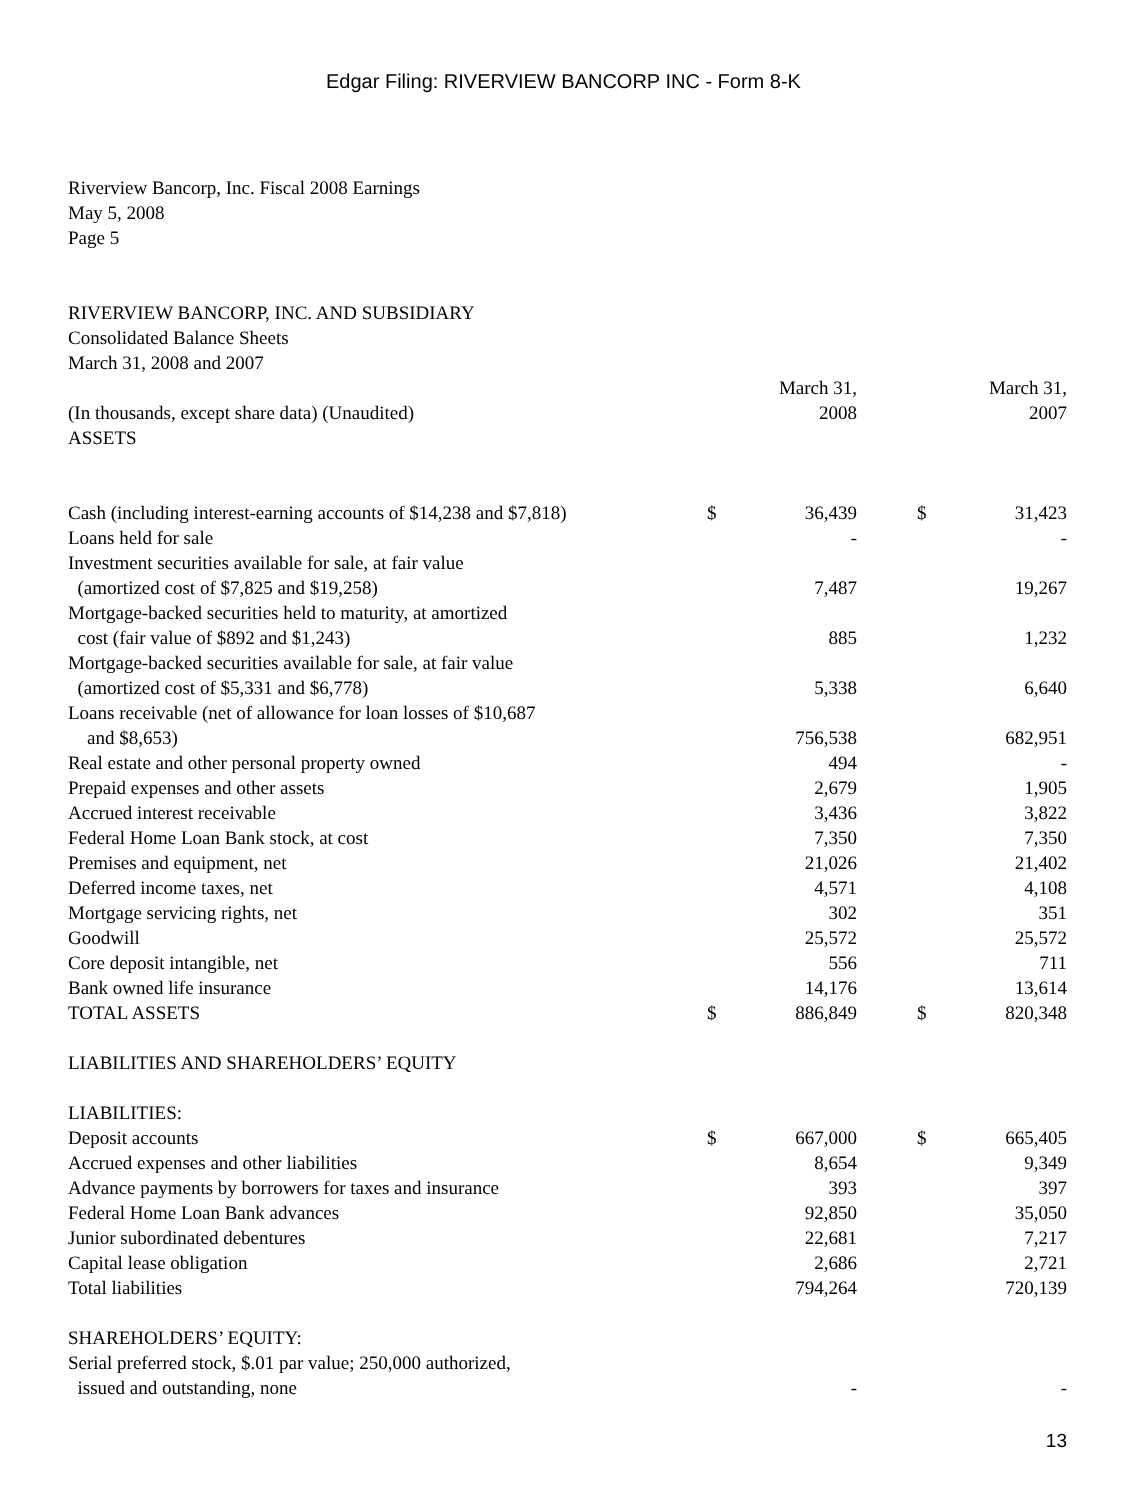Edgar Filing: RIVERVIEW BANCORP INC - Form 8-K
Riverview Bancorp, Inc. Fiscal 2008 Earnings
May 5, 2008
Page 5
RIVERVIEW BANCORP, INC. AND SUBSIDIARY
Consolidated Balance Sheets
March 31, 2008 and 2007
| (In thousands, except share data) (Unaudited) | | | March 31, 2008 | | | March 31, 2007 |
| ASSETS | | | | | | |
| Cash (including interest-earning accounts of $14,238 and $7,818) | | $ | 36,439 | | $ | 31,423 |
| Loans held for sale | | | - | | | - |
| Investment securities available for sale, at fair value (amortized cost of $7,825 and $19,258) | | | 7,487 | | | 19,267 |
| Mortgage-backed securities held to maturity, at amortized cost (fair value of $892 and $1,243) | | | 885 | | | 1,232 |
| Mortgage-backed securities available for sale, at fair value (amortized cost of $5,331 and $6,778) | | | 5,338 | | | 6,640 |
| Loans receivable (net of allowance for loan losses of $10,687 and $8,653) | | | 756,538 | | | 682,951 |
| Real estate and other personal property owned | | | 494 | | | - |
| Prepaid expenses and other assets | | | 2,679 | | | 1,905 |
| Accrued interest receivable | | | 3,436 | | | 3,822 |
| Federal Home Loan Bank stock, at cost | | | 7,350 | | | 7,350 |
| Premises and equipment, net | | | 21,026 | | | 21,402 |
| Deferred income taxes, net | | | 4,571 | | | 4,108 |
| Mortgage servicing rights, net | | | 302 | | | 351 |
| Goodwill | | | 25,572 | | | 25,572 |
| Core deposit intangible, net | | | 556 | | | 711 |
| Bank owned life insurance | | | 14,176 | | | 13,614 |
| TOTAL ASSETS | | $ | 886,849 | | $ | 820,348 |
| LIABILITIES AND SHAREHOLDERS’ EQUITY | | | | | | |
| LIABILITIES: | | | | | | |
| Deposit accounts | | $ | 667,000 | | $ | 665,405 |
| Accrued expenses and other liabilities | | | 8,654 | | | 9,349 |
| Advance payments by borrowers for taxes and insurance | | | 393 | | | 397 |
| Federal Home Loan Bank advances | | | 92,850 | | | 35,050 |
| Junior subordinated debentures | | | 22,681 | | | 7,217 |
| Capital lease obligation | | | 2,686 | | | 2,721 |
| Total liabilities | | | 794,264 | | | 720,139 |
| SHAREHOLDERS’ EQUITY: | | | | | | |
| Serial preferred stock, $.01 par value; 250,000 authorized, issued and outstanding, none | | | - | | | - |
13